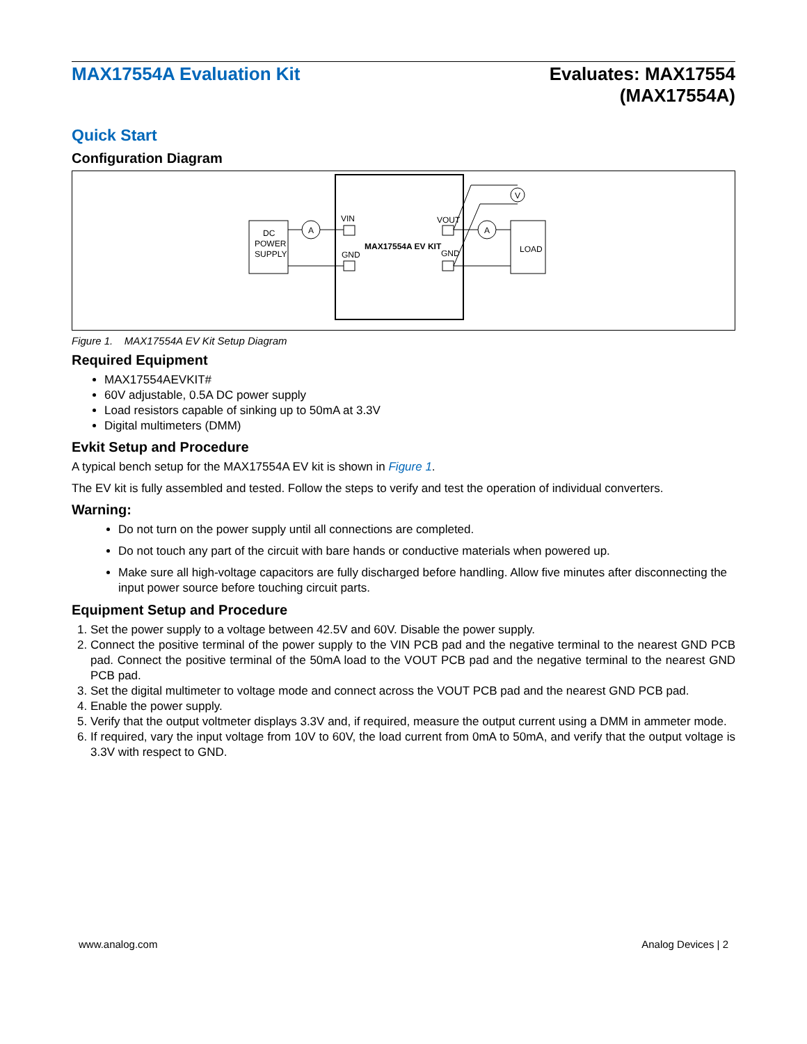MAX17554A Evaluation Kit
Evaluates: MAX17554
(MAX17554A)
Quick Start
Configuration Diagram
DC
POWER
SUPPLY
LOAD
A
VIN
GND
MAX17554A EV KIT
VOUT
GND
A
V
Figure 1. MAX17554A EV Kit Setup Diagram
Required Equipment
MAX17554AEVKIT#
60V adjustable, 0.5A DC power supply
Load resistors capable of sinking up to 50mA at 3.3V
Digital multimeters (DMM)
Evkit Setup and Procedure
A typical bench setup for the MAX17554A EV kit is shown in Figure 1.
The EV kit is fully assembled and tested. Follow the steps to verify and test the operation of individual converters.
Warning:
Do not turn on the power supply until all connections are completed.
Do not touch any part of the circuit with bare hands or conductive materials when powered up.
Make sure all high-voltage capacitors are fully discharged before handling. Allow five minutes after disconnecting the input power source before touching circuit parts.
Equipment Setup and Procedure
1. Set the power supply to a voltage between 42.5V and 60V. Disable the power supply.
2. Connect the positive terminal of the power supply to the VIN PCB pad and the negative terminal to the nearest GND PCB pad. Connect the positive terminal of the 50mA load to the VOUT PCB pad and the negative terminal to the nearest GND PCB pad.
3. Set the digital multimeter to voltage mode and connect across the VOUT PCB pad and the nearest GND PCB pad.
4. Enable the power supply.
5. Verify that the output voltmeter displays 3.3V and, if required, measure the output current using a DMM in ammeter mode.
6. If required, vary the input voltage from 10V to 60V, the load current from 0mA to 50mA, and verify that the output voltage is 3.3V with respect to GND.
www.analog.com Analog Devices | 2